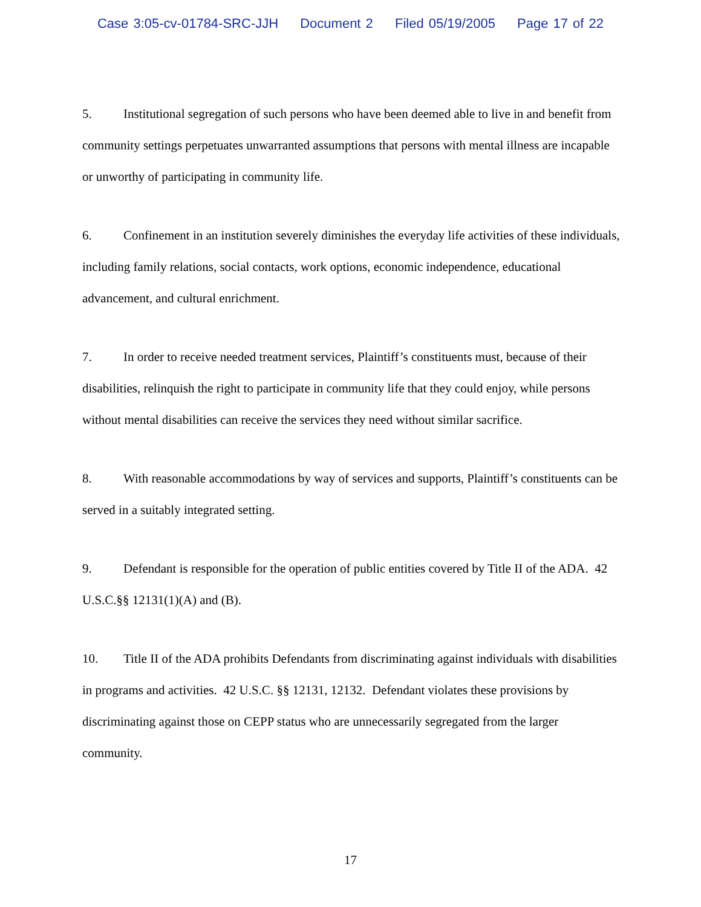Case 3:05-cv-01784-SRC-JJH Document 2 Filed 05/19/2005 Page 17 of 22
5. Institutional segregation of such persons who have been deemed able to live in and benefit from community settings perpetuates unwarranted assumptions that persons with mental illness are incapable or unworthy of participating in community life.
6. Confinement in an institution severely diminishes the everyday life activities of these individuals, including family relations, social contacts, work options, economic independence, educational advancement, and cultural enrichment.
7. In order to receive needed treatment services, Plaintiff’s constituents must, because of their disabilities, relinquish the right to participate in community life that they could enjoy, while persons without mental disabilities can receive the services they need without similar sacrifice.
8. With reasonable accommodations by way of services and supports, Plaintiff’s constituents can be served in a suitably integrated setting.
9. Defendant is responsible for the operation of public entities covered by Title II of the ADA. 42 U.S.C.§§ 12131(1)(A) and (B).
10. Title II of the ADA prohibits Defendants from discriminating against individuals with disabilities in programs and activities. 42 U.S.C. §§ 12131, 12132. Defendant violates these provisions by discriminating against those on CEPP status who are unnecessarily segregated from the larger community.
17